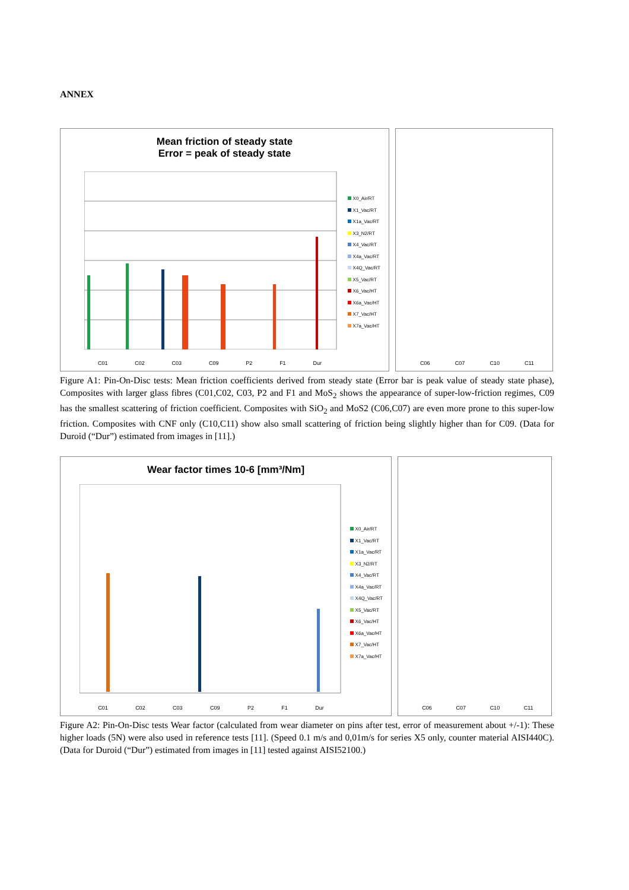ANNEX
Mean friction of steady state
Error = peak of steady state
X0_Air/RT
X1_Vac/RT
X1a_Vac/RT
X3_N2/RT
X4_Vac/RT
X4a_Vac/RT
X4Q_Vac/RT
X5_Vac/RT
X6_Vac/HT
X6a_Vac/HT
X7_Vac/HT
X7a_Vac/HT
C01 C02 C03 C09 P2 F1 Dur
C06 C07 C10 C11
Figure A1: Pin-On-Disc tests: Mean friction coefficients derived from steady state (Error bar is peak value of steady state phase), Composites with larger glass fibres (C01,C02, C03, P2 and F1 and MoS<sub>2</sub> shows the appearance of super-low-friction regimes, C09 has the smallest scattering of friction coefficient. Composites with SiO<sub>2</sub> and MoS2 (C06,C07) are even more prone to this super-low friction. Composites with CNF only (C10,C11) show also small scattering of friction being slightly higher than for C09. (Data for Duroid (“Dur”) estimated from images in [11].)
Wear factor times 10-6 [mm³/Nm]
X0_Air/RT
X1_Vac/RT
X1a_Vac/RT
X3_N2/RT
X4_Vac/RT
X4a_Vac/RT
X4Q_Vac/RT
X5_Vac/RT
X6_Vac/HT
X6a_Vac/HT
X7_Vac/HT
X7a_Vac/HT
C01 C02 C03 C09 P2 F1 Dur
C06 C07 C10 C11
Figure A2: Pin-On-Disc tests Wear factor (calculated from wear diameter on pins after test, error of measurement about +/-1): These higher loads (5N) were also used in reference tests [11]. (Speed 0.1 m/s and 0,01m/s for series X5 only, counter material AISI440C). (Data for Duroid (“Dur”) estimated from images in [11] tested against AISI52100.)